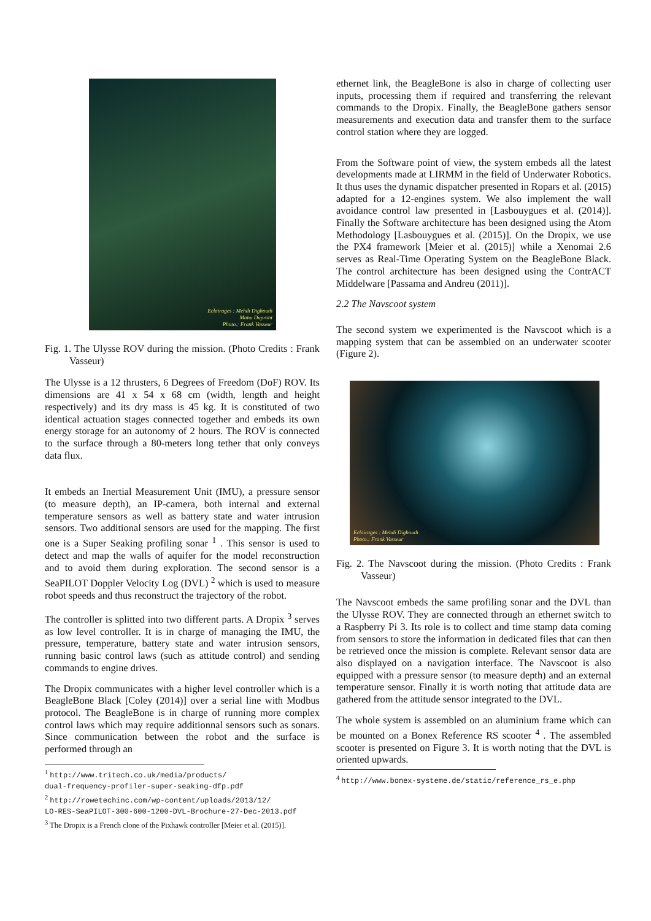Eclairages : Mehdi Dighouth
Manu Dupront
Photo.: Frank Vasseur
Fig. 1. The Ulysse ROV during the mission. (Photo Credits : Frank Vasseur)
The Ulysse is a 12 thrusters, 6 Degrees of Freedom (DoF) ROV. Its dimensions are 41 x 54 x 68 cm (width, length and height respectively) and its dry mass is 45 kg. It is constituted of two identical actuation stages connected together and embeds its own energy storage for an autonomy of 2 hours. The ROV is connected to the surface through a 80-meters long tether that only conveys data flux.
It embeds an Inertial Measurement Unit (IMU), a pressure sensor (to measure depth), an IP-camera, both internal and external temperature sensors as well as battery state and water intrusion sensors. Two additional sensors are used for the mapping. The first one is a Super Seaking profiling sonar <sup>1</sup> . This sensor is used to detect and map the walls of aquifer for the model reconstruction and to avoid them during exploration. The second sensor is a SeaPILOT Doppler Velocity Log (DVL) <sup>2</sup> which is used to measure robot speeds and thus reconstruct the trajectory of the robot.
The controller is splitted into two different parts. A Dropix <sup>3</sup> serves as low level controller. It is in charge of managing the IMU, the pressure, temperature, battery state and water intrusion sensors, running basic control laws (such as attitude control) and sending commands to engine drives.
The Dropix communicates with a higher level controller which is a BeagleBone Black [Coley (2014)] over a serial line with Modbus protocol. The BeagleBone is in charge of running more complex control laws which may require additionnal sensors such as sonars. Since communication between the robot and the surface is performed through an
<sup>1</sup> http://www.tritech.co.uk/media/products/
dual-frequency-profiler-super-seaking-dfp.pdf
<sup>2</sup> http://rowetechinc.com/wp-content/uploads/2013/12/
LO-RES-SeaPILOT-300-600-1200-DVL-Brochure-27-Dec-2013.pdf
<sup>3</sup> The Dropix is a French clone of the Pixhawk controller [Meier et al. (2015)].
ethernet link, the BeagleBone is also in charge of collecting user inputs, processing them if required and transferring the relevant commands to the Dropix. Finally, the BeagleBone gathers sensor measurements and execution data and transfer them to the surface control station where they are logged.
From the Software point of view, the system embeds all the latest developments made at LIRMM in the field of Underwater Robotics. It thus uses the dynamic dispatcher presented in Ropars et al. (2015) adapted for a 12-engines system. We also implement the wall avoidance control law presented in [Lasbouygues et al. (2014)]. Finally the Software architecture has been designed using the Atom Methodology [Lasbouygues et al. (2015)]. On the Dropix, we use the PX4 framework [Meier et al. (2015)] while a Xenomai 2.6 serves as Real-Time Operating System on the BeagleBone Black. The control architecture has been designed using the ContrACT Middelware [Passama and Andreu (2011)].
2.2 The Navscoot system
The second system we experimented is the Navscoot which is a mapping system that can be assembled on an underwater scooter (Figure 2).
Eclairages : Mehdi Dighouth
Photo.: Frank Vasseur
Fig. 2. The Navscoot during the mission. (Photo Credits : Frank Vasseur)
The Navscoot embeds the same profiling sonar and the DVL than the Ulysse ROV. They are connected through an ethernet switch to a Raspberry Pi 3. Its role is to collect and time stamp data coming from sensors to store the information in dedicated files that can then be retrieved once the mission is complete. Relevant sensor data are also displayed on a navigation interface. The Navscoot is also equipped with a pressure sensor (to measure depth) and an external temperature sensor. Finally it is worth noting that attitude data are gathered from the attitude sensor integrated to the DVL.
The whole system is assembled on an aluminium frame which can be mounted on a Bonex Reference RS scooter <sup>4</sup> . The assembled scooter is presented on Figure 3. It is worth noting that the DVL is oriented upwards.
<sup>4</sup> http://www.bonex-systeme.de/static/reference_rs_e.php